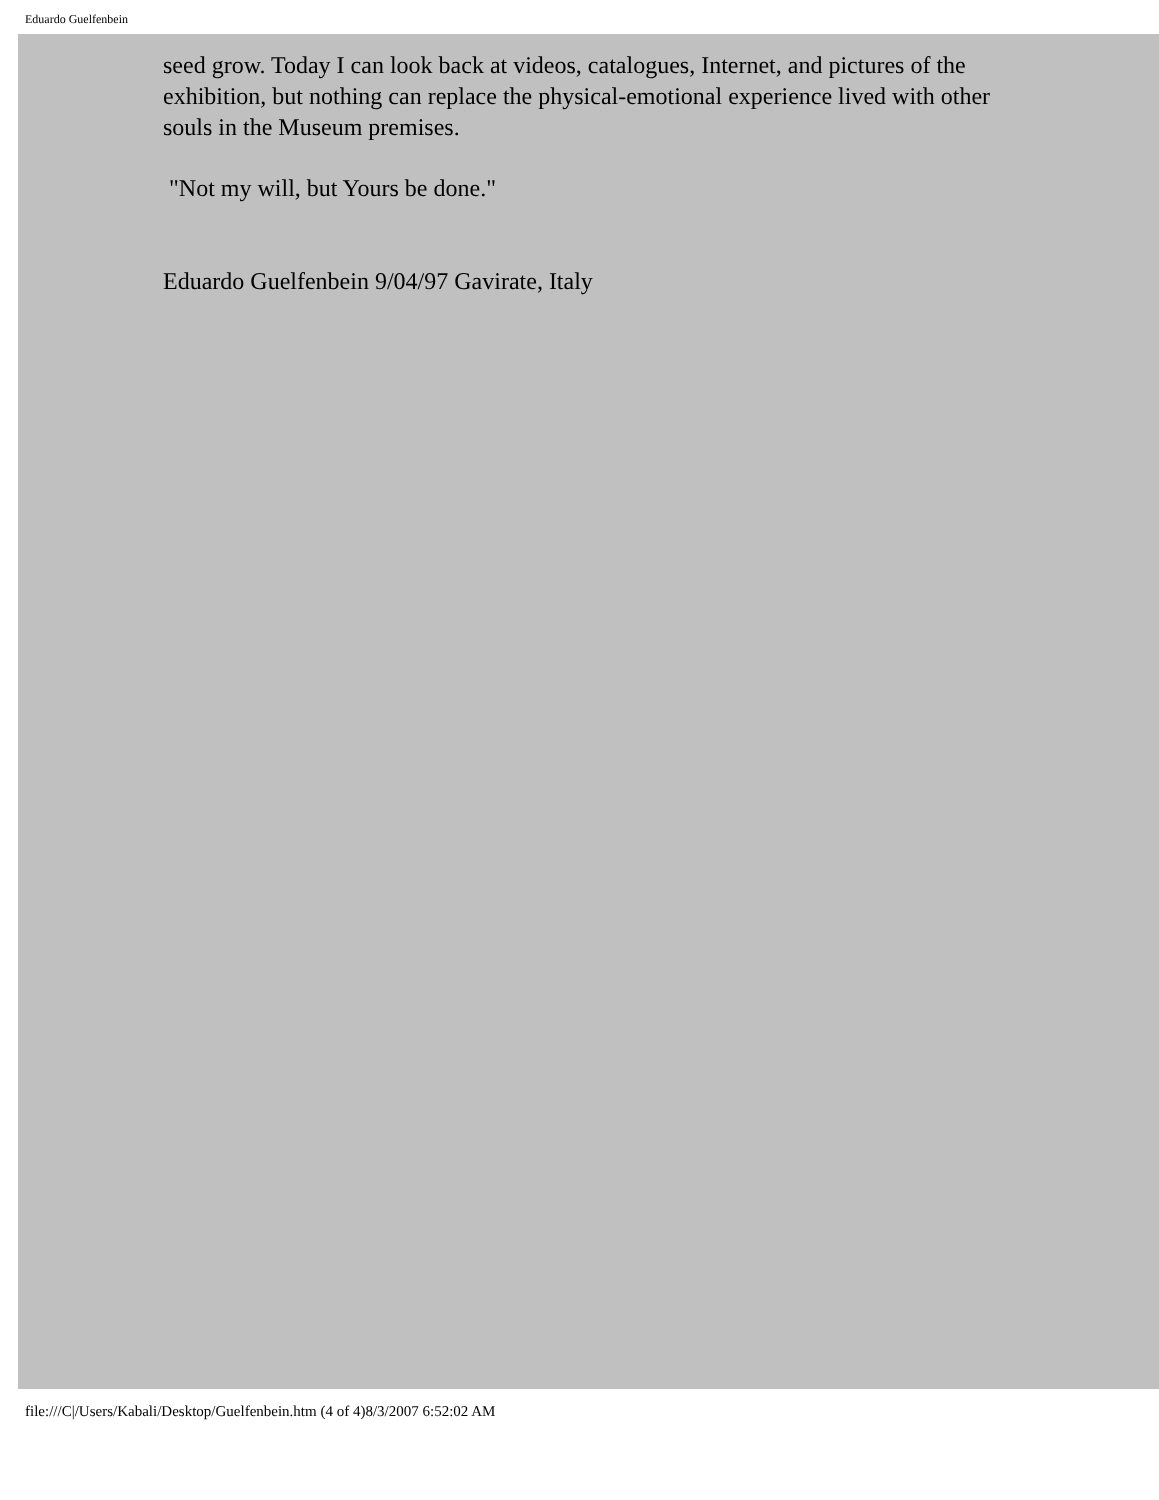Eduardo Guelfenbein
seed grow. Today I can look back at videos, catalogues, Internet, and pictures of the exhibition, but nothing can replace the physical-emotional experience lived with other souls in the Museum premises.
"Not my will, but Yours be done."
Eduardo Guelfenbein 9/04/97 Gavirate, Italy
file:///C|/Users/Kabali/Desktop/Guelfenbein.htm (4 of 4)8/3/2007 6:52:02 AM